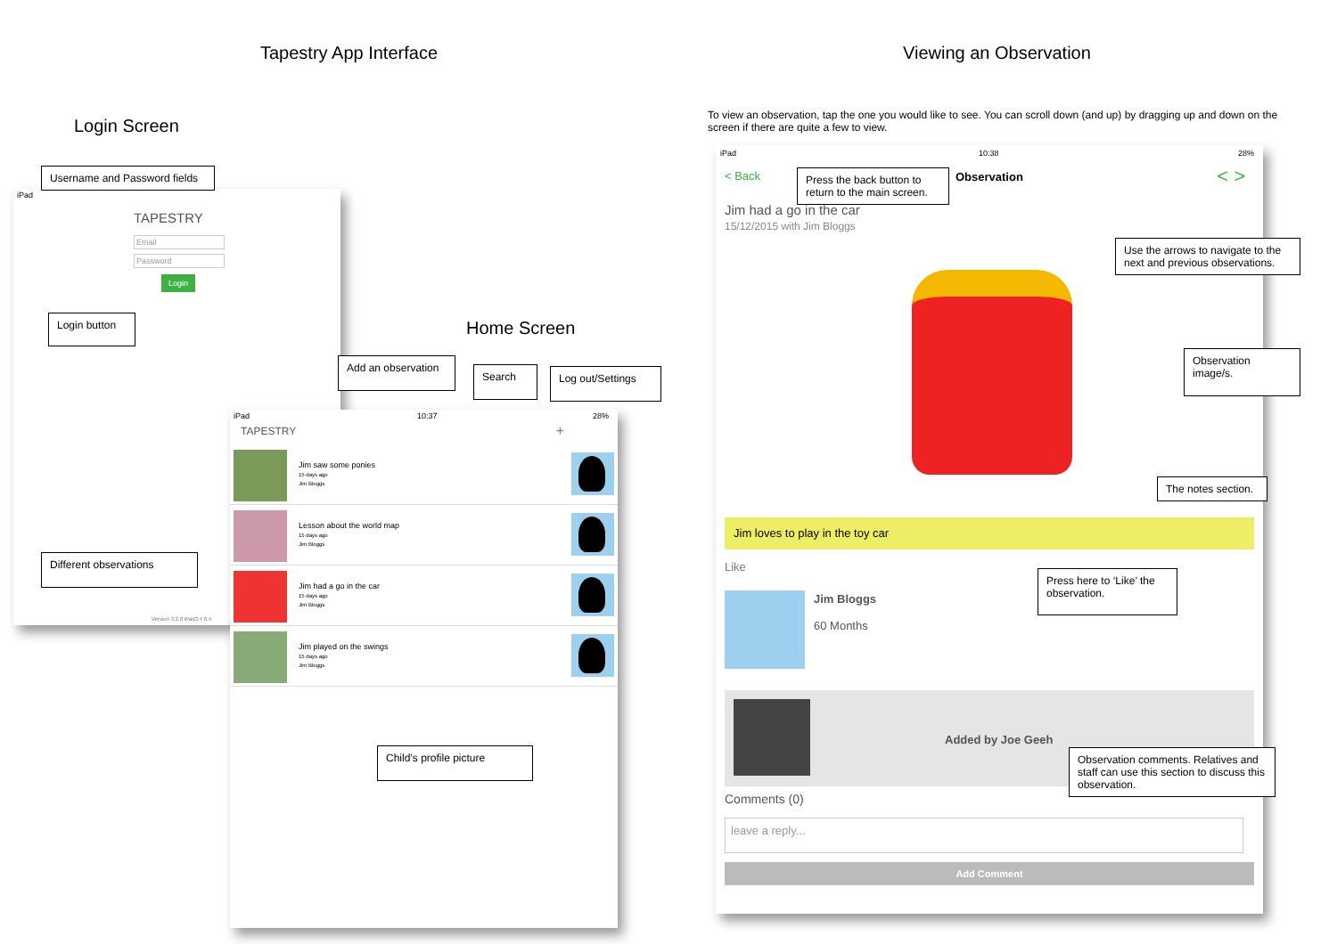Tapestry App Interface Viewing an Observation
Login Screen
Home Screen
To view an observation, tap the one you would like to see. You can scroll down (and up) by dragging up and down on the screen if there are quite a few to view.
iPad
TAPESTRY
Email
Password
Login
Version 3.2.0 iPad3,4 8.4
iPad 10:37 28%
TAPESTRY +
Jim saw some ponies
15 days ago
Jim Bloggs
Lesson about the world map
15 days ago
Jim Bloggs
Jim had a go in the car
15 days ago
Jim Bloggs
Jim played on the swings
15 days ago
Jim Bloggs
iPad 10:38 28%
< Back Observation < >
Jim had a go in the car
15/12/2015 with Jim Bloggs
Jim loves to play in the toy car
Like
Jim Bloggs
60 Months
Added by Joe Geeh
Comments (0)
leave a reply...
Add Comment
Username and Password fields
Login button
Add an observation
Search Log out/Settings
Different observations
Child’s profile picture
Press the back button to return to the main screen.
Use the arrows to navigate to the next and previous observations.
Observation image/s.
The notes section.
Press here to ‘Like’ the observation.
Observation comments. Relatives and staff can use this section to discuss this observation.